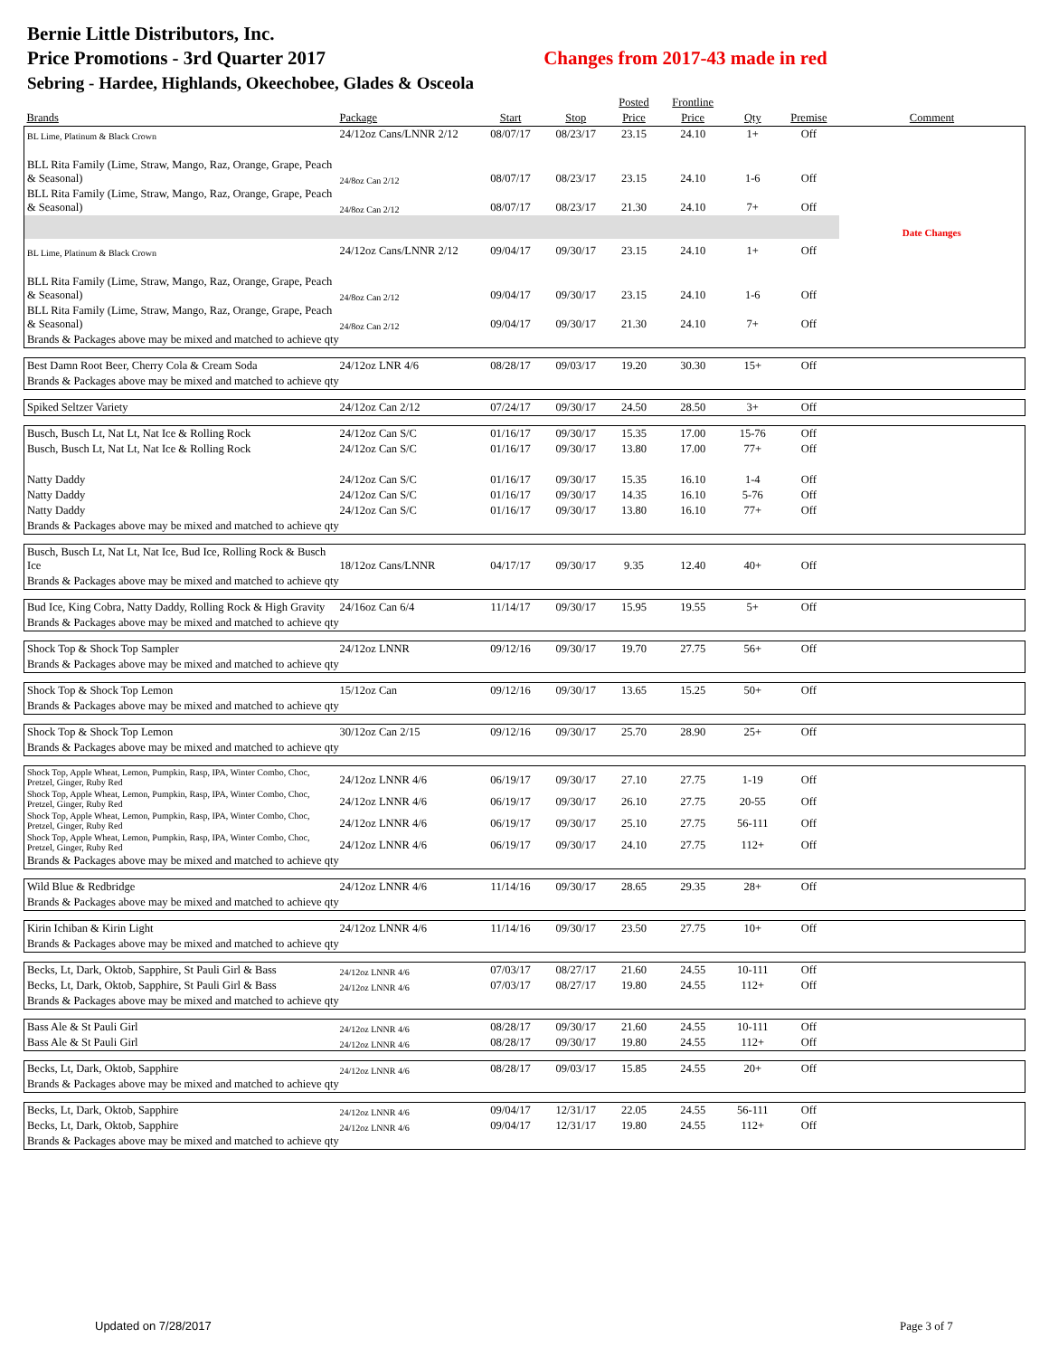Bernie Little Distributors, Inc.
Price Promotions - 3rd Quarter 2017 Changes from 2017-43 made in red
Sebring - Hardee, Highlands, Okeechobee, Glades & Osceola
| | | | | Posted | Frontline | | | |
| --- | --- | --- | --- | --- | --- | --- | --- | --- |
| Brands | Package | Start | Stop | Price | Price | Qty | Premise | Comment |
| BL Lime, Platinum & Black Crown | 24/12oz Cans/LNNR 2/12 | 08/07/17 | 08/23/17 | 23.15 | 24.10 | 1+ | Off | |
| BLL Rita Family (Lime, Straw, Mango, Raz, Orange, Grape, Peach & Seasonal) | 24/8oz Can 2/12 | 08/07/17 | 08/23/17 | 23.15 | 24.10 | 1-6 | Off | |
| BLL Rita Family (Lime, Straw, Mango, Raz, Orange, Grape, Peach & Seasonal) | 24/8oz Can 2/12 | 08/07/17 | 08/23/17 | 21.30 | 24.10 | 7+ | Off | |
| | | | | | | | | Date Changes |
| BL Lime, Platinum & Black Crown | 24/12oz Cans/LNNR 2/12 | 09/04/17 | 09/30/17 | 23.15 | 24.10 | 1+ | Off | |
| BLL Rita Family (Lime, Straw, Mango, Raz, Orange, Grape, Peach & Seasonal) | 24/8oz Can 2/12 | 09/04/17 | 09/30/17 | 23.15 | 24.10 | 1-6 | Off | |
| BLL Rita Family (Lime, Straw, Mango, Raz, Orange, Grape, Peach & Seasonal) | 24/8oz Can 2/12 | 09/04/17 | 09/30/17 | 21.30 | 24.10 | 7+ | Off | |
| Brands & Packages above may be mixed and matched to achieve qty | | | | | | | | |
| Best Damn Root Beer, Cherry Cola & Cream Soda | 24/12oz LNR 4/6 | 08/28/17 | 09/03/17 | 19.20 | 30.30 | 15+ | Off | |
| Brands & Packages above may be mixed and matched to achieve qty | | | | | | | | |
| Spiked Seltzer Variety | 24/12oz Can 2/12 | 07/24/17 | 09/30/17 | 24.50 | 28.50 | 3+ | Off | |
| Busch, Busch Lt, Nat Lt, Nat Ice & Rolling Rock | 24/12oz Can S/C | 01/16/17 | 09/30/17 | 15.35 | 17.00 | 15-76 | Off | |
| Busch, Busch Lt, Nat Lt, Nat Ice & Rolling Rock | 24/12oz Can S/C | 01/16/17 | 09/30/17 | 13.80 | 17.00 | 77+ | Off | |
| Natty Daddy | 24/12oz Can S/C | 01/16/17 | 09/30/17 | 15.35 | 16.10 | 1-4 | Off | |
| Natty Daddy | 24/12oz Can S/C | 01/16/17 | 09/30/17 | 14.35 | 16.10 | 5-76 | Off | |
| Natty Daddy | 24/12oz Can S/C | 01/16/17 | 09/30/17 | 13.80 | 16.10 | 77+ | Off | |
| Brands & Packages above may be mixed and matched to achieve qty | | | | | | | | |
| Busch, Busch Lt, Nat Lt, Nat Ice, Bud Ice, Rolling Rock & Busch Ice | 18/12oz Cans/LNNR | 04/17/17 | 09/30/17 | 9.35 | 12.40 | 40+ | Off | |
| Brands & Packages above may be mixed and matched to achieve qty | | | | | | | | |
| Bud Ice, King Cobra, Natty Daddy, Rolling Rock & High Gravity | 24/16oz Can 6/4 | 11/14/17 | 09/30/17 | 15.95 | 19.55 | 5+ | Off | |
| Brands & Packages above may be mixed and matched to achieve qty | | | | | | | | |
| Shock Top & Shock Top Sampler | 24/12oz LNNR | 09/12/16 | 09/30/17 | 19.70 | 27.75 | 56+ | Off | |
| Brands & Packages above may be mixed and matched to achieve qty | | | | | | | | |
| Shock Top & Shock Top Lemon | 15/12oz Can | 09/12/16 | 09/30/17 | 13.65 | 15.25 | 50+ | Off | |
| Brands & Packages above may be mixed and matched to achieve qty | | | | | | | | |
| Shock Top & Shock Top Lemon | 30/12oz Can 2/15 | 09/12/16 | 09/30/17 | 25.70 | 28.90 | 25+ | Off | |
| Brands & Packages above may be mixed and matched to achieve qty | | | | | | | | |
| Shock Top, Apple Wheat, Lemon, Pumpkin, Rasp, IPA, Winter Combo, Choc, Pretzel, Ginger, Ruby Red | 24/12oz LNNR 4/6 | 06/19/17 | 09/30/17 | 27.10 | 27.75 | 1-19 | Off | |
| Shock Top, Apple Wheat, Lemon, Pumpkin, Rasp, IPA, Winter Combo, Choc, Pretzel, Ginger, Ruby Red | 24/12oz LNNR 4/6 | 06/19/17 | 09/30/17 | 26.10 | 27.75 | 20-55 | Off | |
| Shock Top, Apple Wheat, Lemon, Pumpkin, Rasp, IPA, Winter Combo, Choc, Pretzel, Ginger, Ruby Red | 24/12oz LNNR 4/6 | 06/19/17 | 09/30/17 | 25.10 | 27.75 | 56-111 | Off | |
| Shock Top, Apple Wheat, Lemon, Pumpkin, Rasp, IPA, Winter Combo, Choc, Pretzel, Ginger, Ruby Red | 24/12oz LNNR 4/6 | 06/19/17 | 09/30/17 | 24.10 | 27.75 | 112+ | Off | |
| Brands & Packages above may be mixed and matched to achieve qty | | | | | | | | |
| Wild Blue & Redbridge | 24/12oz LNNR 4/6 | 11/14/16 | 09/30/17 | 28.65 | 29.35 | 28+ | Off | |
| Brands & Packages above may be mixed and matched to achieve qty | | | | | | | | |
| Kirin Ichiban & Kirin Light | 24/12oz LNNR 4/6 | 11/14/16 | 09/30/17 | 23.50 | 27.75 | 10+ | Off | |
| Brands & Packages above may be mixed and matched to achieve qty | | | | | | | | |
| Becks, Lt, Dark, Oktob, Sapphire, St Pauli Girl & Bass | 24/12oz LNNR 4/6 | 07/03/17 | 08/27/17 | 21.60 | 24.55 | 10-111 | Off | |
| Becks, Lt, Dark, Oktob, Sapphire, St Pauli Girl & Bass | 24/12oz LNNR 4/6 | 07/03/17 | 08/27/17 | 19.80 | 24.55 | 112+ | Off | |
| Brands & Packages above may be mixed and matched to achieve qty | | | | | | | | |
| Bass Ale & St Pauli Girl | 24/12oz LNNR 4/6 | 08/28/17 | 09/30/17 | 21.60 | 24.55 | 10-111 | Off | |
| Bass Ale & St Pauli Girl | 24/12oz LNNR 4/6 | 08/28/17 | 09/30/17 | 19.80 | 24.55 | 112+ | Off | |
| Becks, Lt, Dark, Oktob, Sapphire | 24/12oz LNNR 4/6 | 08/28/17 | 09/03/17 | 15.85 | 24.55 | 20+ | Off | |
| Brands & Packages above may be mixed and matched to achieve qty | | | | | | | | |
| Becks, Lt, Dark, Oktob, Sapphire | 24/12oz LNNR 4/6 | 09/04/17 | 12/31/17 | 22.05 | 24.55 | 56-111 | Off | |
| Becks, Lt, Dark, Oktob, Sapphire | 24/12oz LNNR 4/6 | 09/04/17 | 12/31/17 | 19.80 | 24.55 | 112+ | Off | |
| Brands & Packages above may be mixed and matched to achieve qty | | | | | | | | |
Updated on 7/28/2017 Page 3 of 7